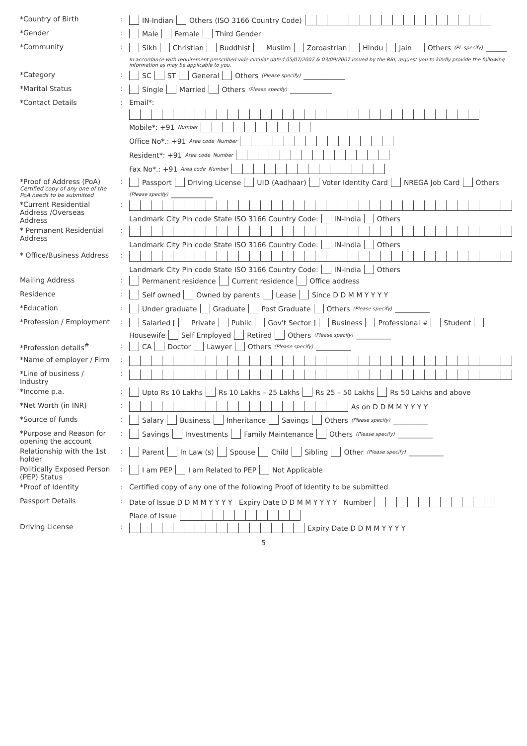*Country of Birth : IN-Indian Others (ISO 3166 Country Code)
*Gender : Male Female Third Gender
*Community : Sikh Christian Buddhist Muslim Zoroastrian Hindu Jain Others (Pl. specify) ______
In accordance with requirement prescribed vide circular dated 05/07/2007 & 03/09/2007 issued by the RBI, request you to kindly provide the following information as may be applicable to you.
*Category : SC ST General Others (Please specify) ____________
*Marital Status : Single Married Others (Please specify) ____________
*Contact Details : Email*:
Mobile*: +91 Number
Office No*.: +91 Area code Number
Resident*: +91 Area code Number
Fax No*.: +91 Area code Number
*Proof of Address (PoA)
Certified copy of any one of the PoA needs to be submitted
: Passport Driving License UID (Aadhaar) Voter Identity Card NREGA Job Card Others (Please specify) ____________
*Current Residential Address /Overseas Address
: Landmark City Pin code State ISO 3166 Country Code: IN-India Others
* Permanent Residential Address
: Landmark City Pin code State ISO 3166 Country Code: IN-India Others
* Office/Business Address
: Landmark City Pin code State ISO 3166 Country Code: IN-India Others
Mailing Address : Permanent residence Current residence Office address
Residence : Self owned Owned by parents Lease Since D D M M Y Y Y Y
*Education : Under graduate Graduate Post Graduate Others (Please specify) __________
*Profession / Employment
: Salaried [ Private Public Gov't Sector ] Business Professional<sup>#</sup> Student Housewife Self Employed Retired Others (Please specify) __________
*Profession details<sup>#</sup> : CA Doctor Lawyer Others (Please specify) __________
*Name of employer / Firm
:
*Line of business / Industry
:
*Income p.a. : Upto Rs 10 Lakhs Rs 10 Lakhs – 25 Lakhs Rs 25 – 50 Lakhs Rs 50 Lakhs and above
*Net Worth (in INR) : As on D D M M Y Y Y Y
*Source of funds : Salary Business Inheritance Savings Others (Please specify) __________
*Purpose and Reason for opening the account
: Savings Investments Family Maintenance Others (Please specify) __________
Relationship with the 1st holder
: Parent In Law (s) Spouse Child Sibling Other (Please specify) __________
Politically Exposed Person (PEP) Status
: I am PEP I am Related to PEP Not Applicable
*Proof of Identity : Certified copy of any one of the following Proof of Identity to be submitted
Passport Details : Date of Issue D D M M Y Y Y Y Expiry Date D D M M Y Y Y Y Number Place of Issue
Driving License : Expiry Date D D M M Y Y Y Y
5